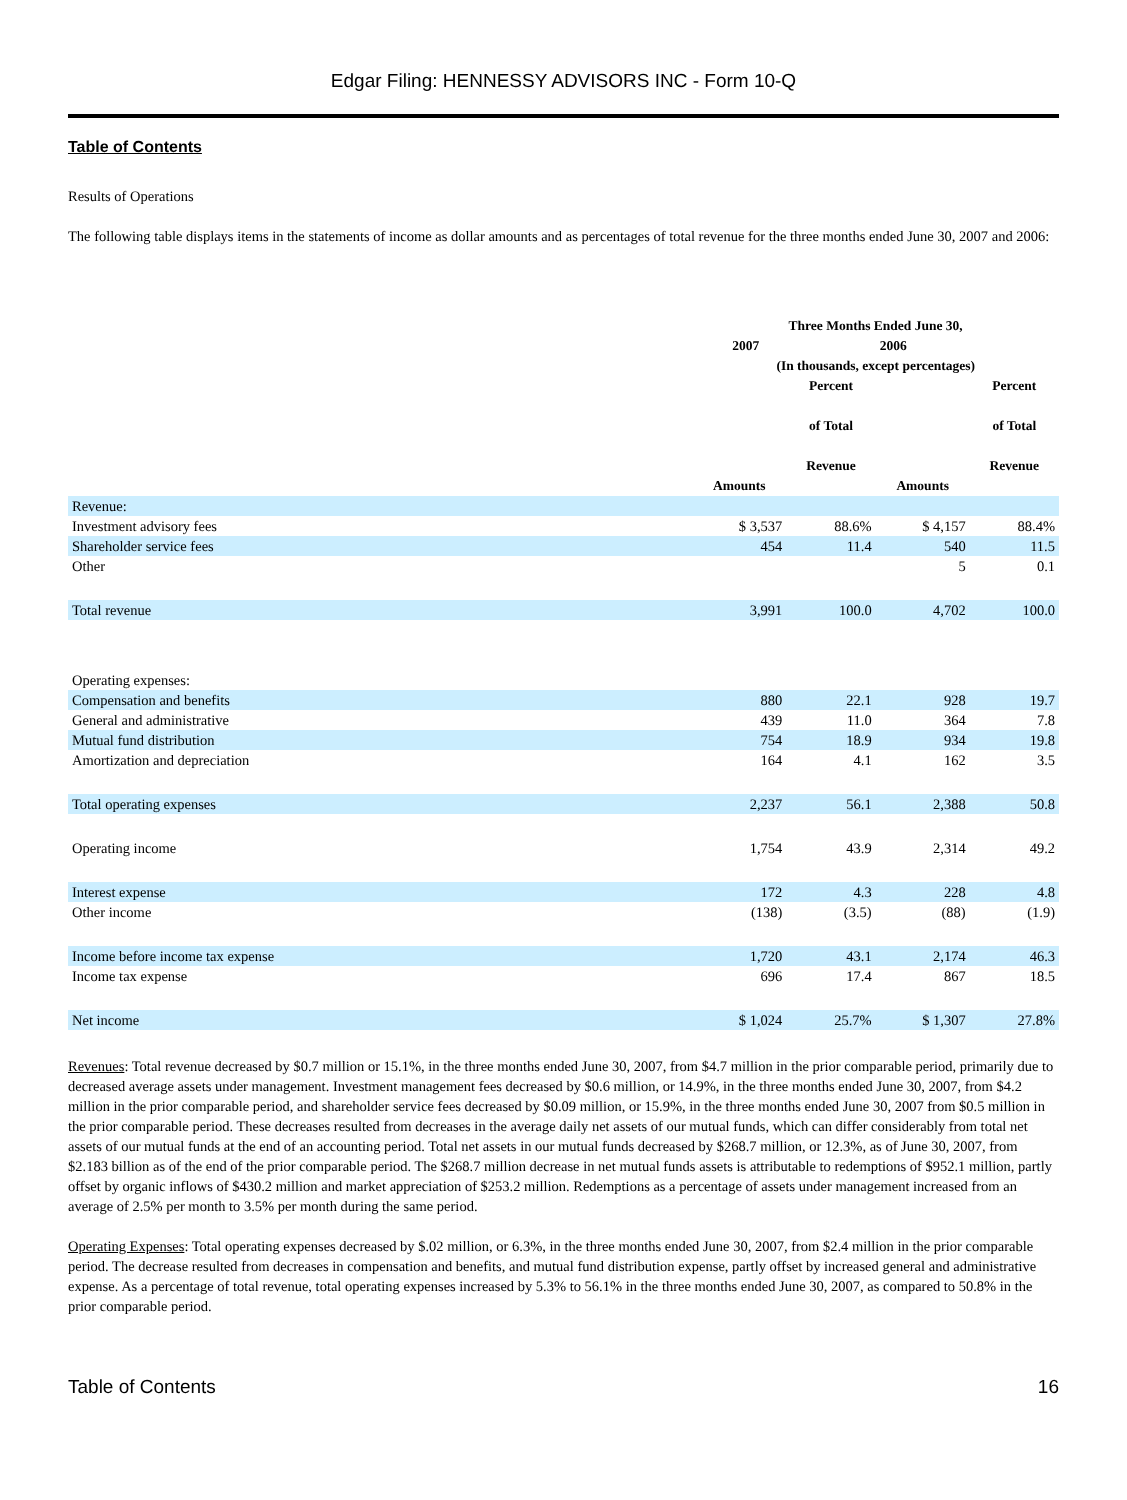Edgar Filing: HENNESSY ADVISORS INC - Form 10-Q
Table of Contents
Results of Operations
The following table displays items in the statements of income as dollar amounts and as percentages of total revenue for the three months ended June 30, 2007 and 2006:
| | Three Months Ended June 30, | | | |
| --- | --- | --- | --- | --- |
| | 2007 | | 2006 | |
| | (In thousands, except percentages) | | | |
| | | Percent of Total Revenue | | Percent of Total Revenue |
| | Amounts | | Amounts | |
| Revenue: | | | | |
| Investment advisory fees | $ 3,537 | 88.6% | $ 4,157 | 88.4% |
| Shareholder service fees | 454 | 11.4 | 540 | 11.5 |
| Other | | | 5 | 0.1 |
| Total revenue | 3,991 | 100.0 | 4,702 | 100.0 |
| Operating expenses: | | | | |
| Compensation and benefits | 880 | 22.1 | 928 | 19.7 |
| General and administrative | 439 | 11.0 | 364 | 7.8 |
| Mutual fund distribution | 754 | 18.9 | 934 | 19.8 |
| Amortization and depreciation | 164 | 4.1 | 162 | 3.5 |
| Total operating expenses | 2,237 | 56.1 | 2,388 | 50.8 |
| Operating income | 1,754 | 43.9 | 2,314 | 49.2 |
| Interest expense | 172 | 4.3 | 228 | 4.8 |
| Other income | (138) | (3.5) | (88) | (1.9) |
| Income before income tax expense | 1,720 | 43.1 | 2,174 | 46.3 |
| Income tax expense | 696 | 17.4 | 867 | 18.5 |
| Net income | $ 1,024 | 25.7% | $ 1,307 | 27.8% |
Revenues: Total revenue decreased by $0.7 million or 15.1%, in the three months ended June 30, 2007, from $4.7 million in the prior comparable period, primarily due to decreased average assets under management. Investment management fees decreased by $0.6 million, or 14.9%, in the three months ended June 30, 2007, from $4.2 million in the prior comparable period, and shareholder service fees decreased by $0.09 million, or 15.9%, in the three months ended June 30, 2007 from $0.5 million in the prior comparable period. These decreases resulted from decreases in the average daily net assets of our mutual funds, which can differ considerably from total net assets of our mutual funds at the end of an accounting period. Total net assets in our mutual funds decreased by $268.7 million, or 12.3%, as of June 30, 2007, from $2.183 billion as of the end of the prior comparable period. The $268.7 million decrease in net mutual funds assets is attributable to redemptions of $952.1 million, partly offset by organic inflows of $430.2 million and market appreciation of $253.2 million. Redemptions as a percentage of assets under management increased from an average of 2.5% per month to 3.5% per month during the same period.
Operating Expenses: Total operating expenses decreased by $.02 million, or 6.3%, in the three months ended June 30, 2007, from $2.4 million in the prior comparable period. The decrease resulted from decreases in compensation and benefits, and mutual fund distribution expense, partly offset by increased general and administrative expense. As a percentage of total revenue, total operating expenses increased by 5.3% to 56.1% in the three months ended June 30, 2007, as compared to 50.8% in the prior comparable period.
Table of Contents 16